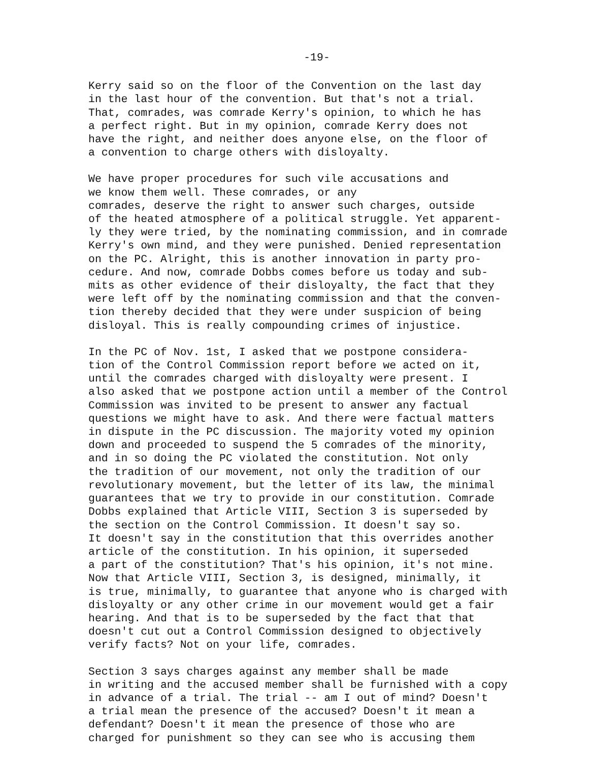-19-
Kerry said so on the floor of the Convention on the last day in the last hour of the convention. But that's not a trial. That, comrades, was comrade Kerry's opinion, to which he has a perfect right. But in my opinion, comrade Kerry does not have the right, and neither does anyone else, on the floor of a convention to charge others with disloyalty.
We have proper procedures for such vile accusations and we know them well. These comrades, or any comrades, deserve the right to answer such charges, outside of the heated atmosphere of a political struggle. Yet apparent- ly they were tried, by the nominating commission, and in comrade Kerry's own mind, and they were punished. Denied representation on the PC. Alright, this is another innovation in party pro- cedure. And now, comrade Dobbs comes before us today and sub- mits as other evidence of their disloyalty, the fact that they were left off by the nominating commission and that the conven- tion thereby decided that they were under suspicion of being disloyal. This is really compounding crimes of injustice.
In the PC of Nov. 1st, I asked that we postpone considera- tion of the Control Commission report before we acted on it, until the comrades charged with disloyalty were present. I also asked that we postpone action until a member of the Control Commission was invited to be present to answer any factual questions we might have to ask. And there were factual matters in dispute in the PC discussion. The majority voted my opinion down and proceeded to suspend the 5 comrades of the minority, and in so doing the PC violated the constitution. Not only the tradition of our movement, not only the tradition of our revolutionary movement, but the letter of its law, the minimal guarantees that we try to provide in our constitution. Comrade Dobbs explained that Article VIII, Section 3 is superseded by the section on the Control Commission. It doesn't say so. It doesn't say in the constitution that this overrides another article of the constitution. In his opinion, it superseded a part of the constitution? That's his opinion, it's not mine. Now that Article VIII, Section 3, is designed, minimally, it is true, minimally, to guarantee that anyone who is charged with disloyalty or any other crime in our movement would get a fair hearing. And that is to be superseded by the fact that that doesn't cut out a Control Commission designed to objectively verify facts? Not on your life, comrades.
Section 3 says charges against any member shall be made in writing and the accused member shall be furnished with a copy in advance of a trial. The trial -- am I out of mind? Doesn't a trial mean the presence of the accused? Doesn't it mean a defendant? Doesn't it mean the presence of those who are charged for punishment so they can see who is accusing them